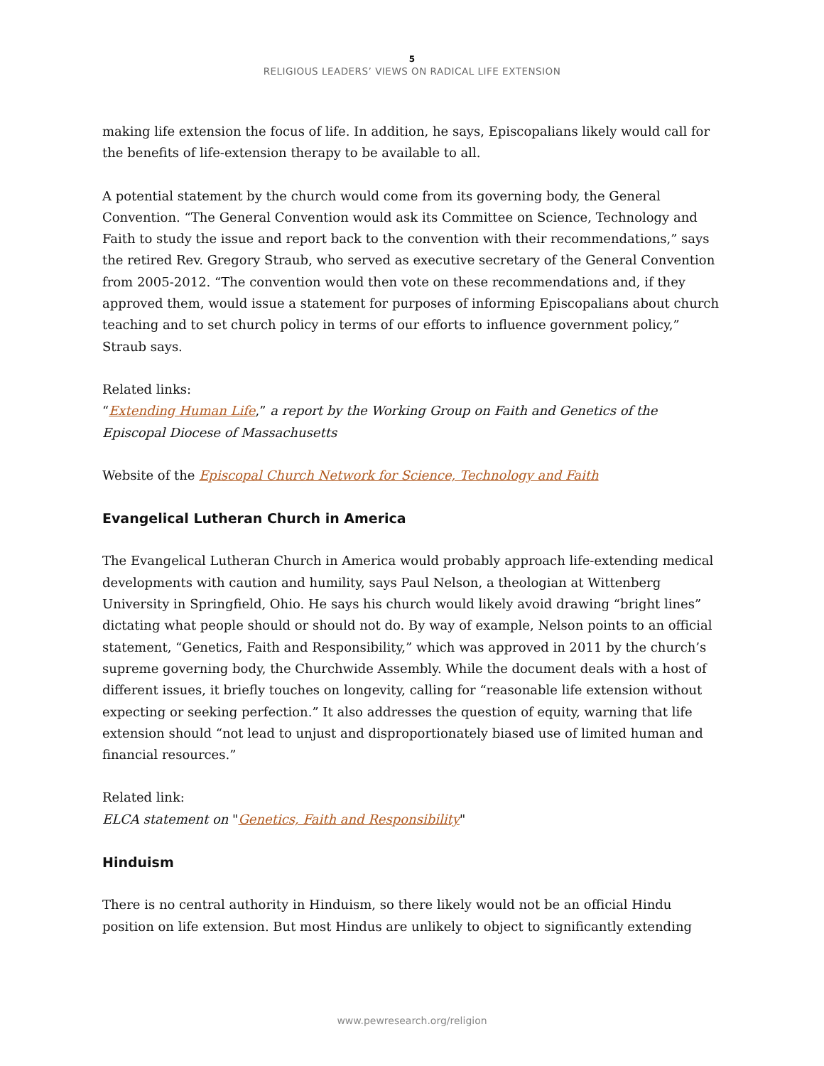5
RELIGIOUS LEADERS’ VIEWS ON RADICAL LIFE EXTENSION
making life extension the focus of life. In addition, he says, Episcopalians likely would call for the benefits of life-extension therapy to be available to all.
A potential statement by the church would come from its governing body, the General Convention. “The General Convention would ask its Committee on Science, Technology and Faith to study the issue and report back to the convention with their recommendations,” says the retired Rev. Gregory Straub, who served as executive secretary of the General Convention from 2005-2012. “The convention would then vote on these recommendations and, if they approved them, would issue a statement for purposes of informing Episcopalians about church teaching and to set church policy in terms of our efforts to influence government policy,” Straub says.
Related links:
“Extending Human Life,” a report by the Working Group on Faith and Genetics of the Episcopal Diocese of Massachusetts
Website of the Episcopal Church Network for Science, Technology and Faith
Evangelical Lutheran Church in America
The Evangelical Lutheran Church in America would probably approach life-extending medical developments with caution and humility, says Paul Nelson, a theologian at Wittenberg University in Springfield, Ohio. He says his church would likely avoid drawing “bright lines” dictating what people should or should not do. By way of example, Nelson points to an official statement, “Genetics, Faith and Responsibility,” which was approved in 2011 by the church’s supreme governing body, the Churchwide Assembly. While the document deals with a host of different issues, it briefly touches on longevity, calling for “reasonable life extension without expecting or seeking perfection.” It also addresses the question of equity, warning that life extension should “not lead to unjust and disproportionately biased use of limited human and financial resources.”
Related link:
ELCA statement on "Genetics, Faith and Responsibility"
Hinduism
There is no central authority in Hinduism, so there likely would not be an official Hindu position on life extension. But most Hindus are unlikely to object to significantly extending
www.pewresearch.org/religion